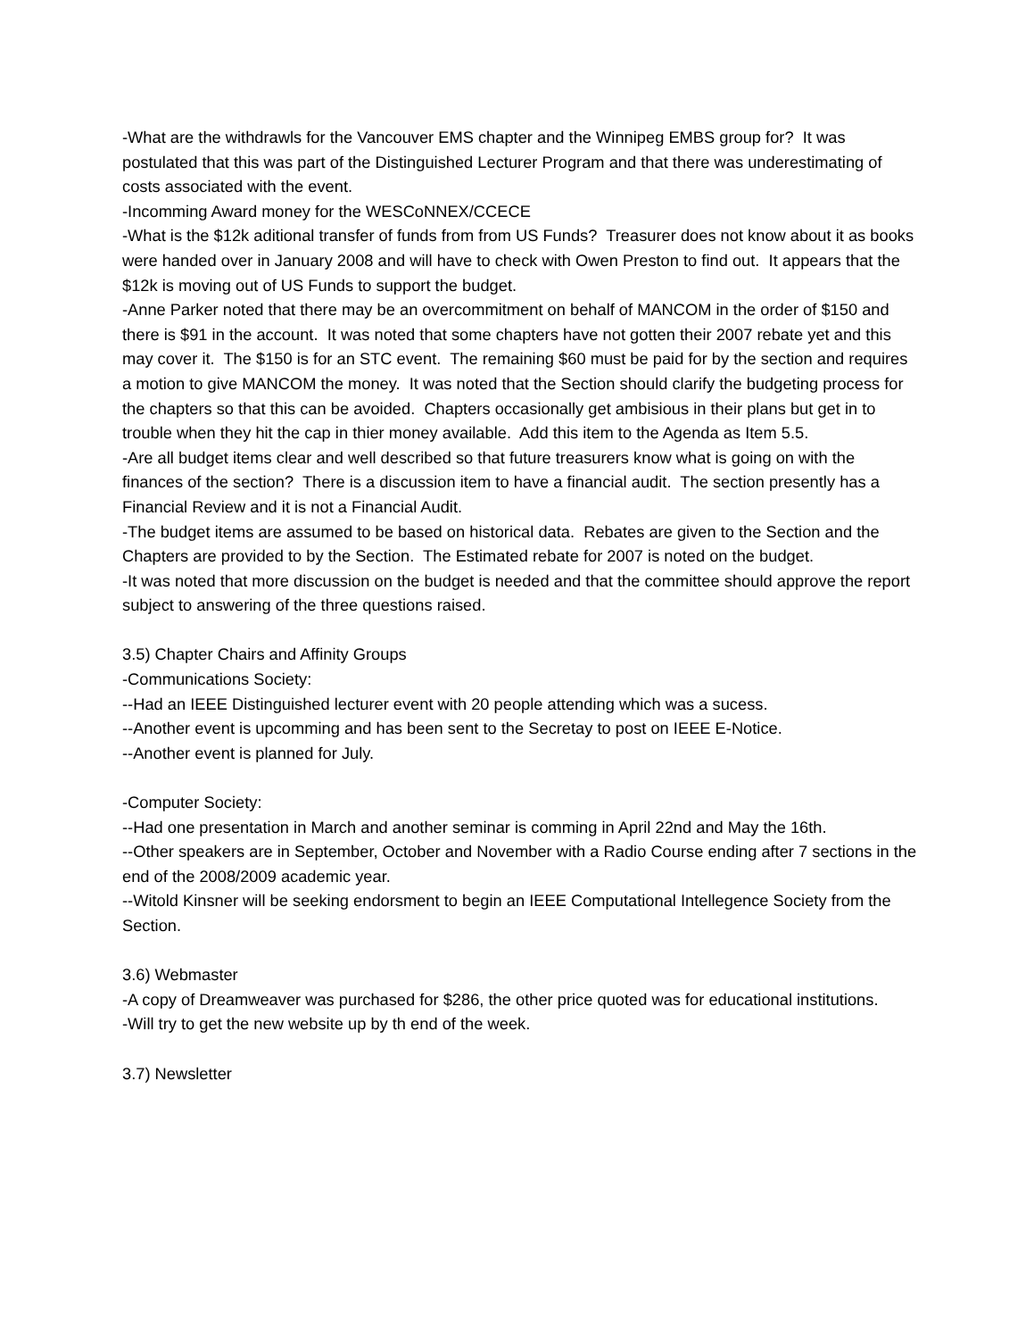-What are the withdrawls for the Vancouver EMS chapter and the Winnipeg EMBS group for? It was postulated that this was part of the Distinguished Lecturer Program and that there was underestimating of costs associated with the event.
-Incomming Award money for the WESCoNNEX/CCECE
-What is the $12k aditional transfer of funds from from US Funds? Treasurer does not know about it as books were handed over in January 2008 and will have to check with Owen Preston to find out. It appears that the $12k is moving out of US Funds to support the budget.
-Anne Parker noted that there may be an overcommitment on behalf of MANCOM in the order of $150 and there is $91 in the account. It was noted that some chapters have not gotten their 2007 rebate yet and this may cover it. The $150 is for an STC event. The remaining $60 must be paid for by the section and requires a motion to give MANCOM the money. It was noted that the Section should clarify the budgeting process for the chapters so that this can be avoided. Chapters occasionally get ambisious in their plans but get in to trouble when they hit the cap in thier money available. Add this item to the Agenda as Item 5.5.
-Are all budget items clear and well described so that future treasurers know what is going on with the finances of the section? There is a discussion item to have a financial audit. The section presently has a Financial Review and it is not a Financial Audit.
-The budget items are assumed to be based on historical data. Rebates are given to the Section and the Chapters are provided to by the Section. The Estimated rebate for 2007 is noted on the budget.
-It was noted that more discussion on the budget is needed and that the committee should approve the report subject to answering of the three questions raised.
3.5) Chapter Chairs and Affinity Groups
-Communications Society:
--Had an IEEE Distinguished lecturer event with 20 people attending which was a sucess.
--Another event is upcomming and has been sent to the Secretay to post on IEEE E-Notice.
--Another event is planned for July.
-Computer Society:
--Had one presentation in March and another seminar is comming in April 22nd and May the 16th.
--Other speakers are in September, October and November with a Radio Course ending after 7 sections in the end of the 2008/2009 academic year.
--Witold Kinsner will be seeking endorsment to begin an IEEE Computational Intellegence Society from the Section.
3.6) Webmaster
-A copy of Dreamweaver was purchased for $286, the other price quoted was for educational institutions.
-Will try to get the new website up by th end of the week.
3.7) Newsletter